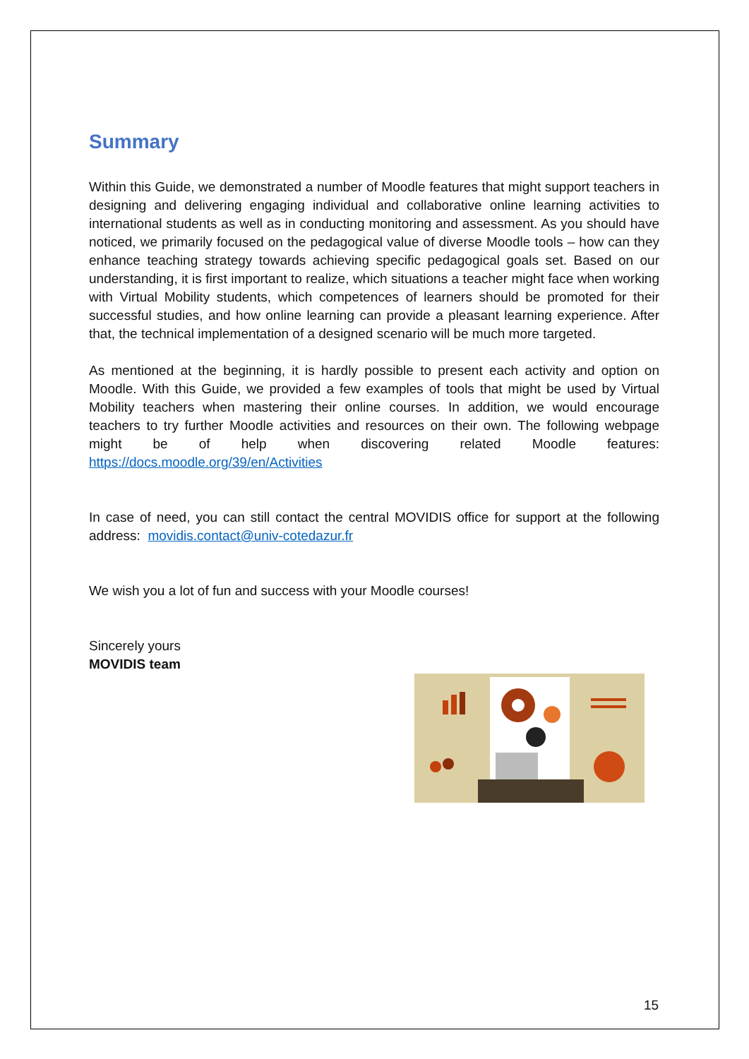Summary
Within this Guide, we demonstrated a number of Moodle features that might support teachers in designing and delivering engaging individual and collaborative online learning activities to international students as well as in conducting monitoring and assessment. As you should have noticed, we primarily focused on the pedagogical value of diverse Moodle tools – how can they enhance teaching strategy towards achieving specific pedagogical goals set. Based on our understanding, it is first important to realize, which situations a teacher might face when working with Virtual Mobility students, which competences of learners should be promoted for their successful studies, and how online learning can provide a pleasant learning experience. After that, the technical implementation of a designed scenario will be much more targeted.
As mentioned at the beginning, it is hardly possible to present each activity and option on Moodle. With this Guide, we provided a few examples of tools that might be used by Virtual Mobility teachers when mastering their online courses. In addition, we would encourage teachers to try further Moodle activities and resources on their own. The following webpage might be of help when discovering related Moodle features: https://docs.moodle.org/39/en/Activities
In case of need, you can still contact the central MOVIDIS office for support at the following address: movidis.contact@univ-cotedazur.fr
We wish you a lot of fun and success with your Moodle courses!
Sincerely yours
MOVIDIS team
15